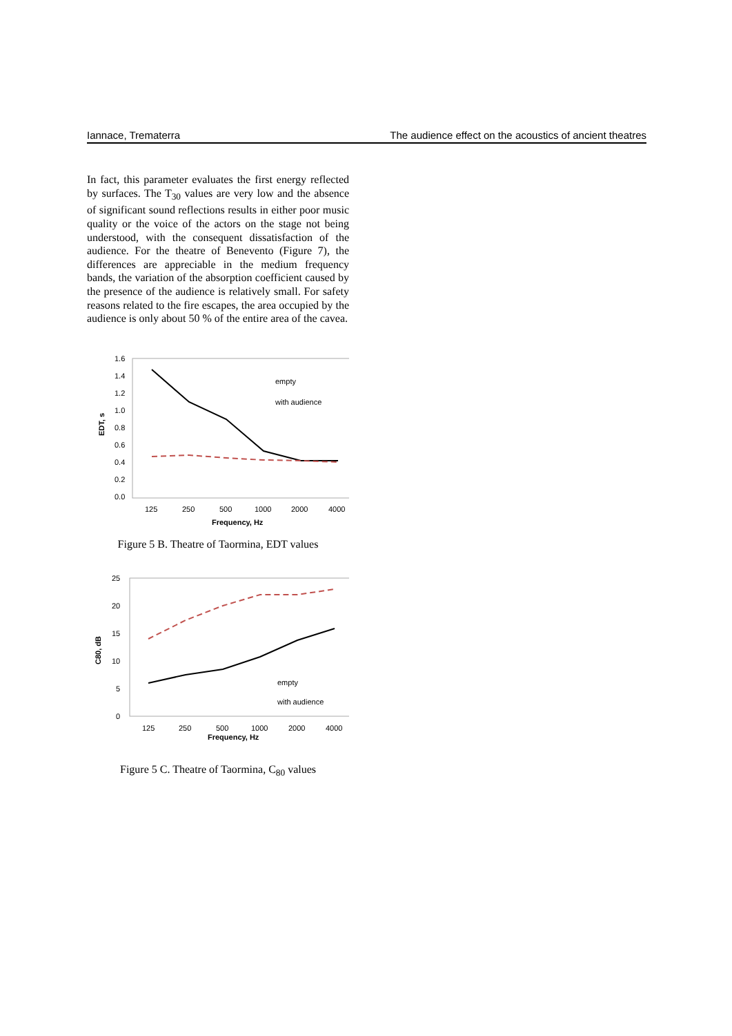Iannace, Trematerra The audience effect on the acoustics of ancient theatres
In fact, this parameter evaluates the first energy reflected by surfaces. The T<sub>30</sub> values are very low and the absence of significant sound reflections results in either poor music quality or the voice of the actors on the stage not being understood, with the consequent dissatisfaction of the audience. For the theatre of Benevento (Figure 7), the differences are appreciable in the medium frequency bands, the variation of the absorption coefficient caused by the presence of the audience is relatively small. For safety reasons related to the fire escapes, the area occupied by the audience is only about 50 % of the entire area of the cavea.
1.6
1.4
1.2
1.0
0.8
0.6
0.4
0.2
0.0
125
250
500
1000
2000
4000
Frequency, Hz
EDT, s
empty
with audience
Figure 5 B. Theatre of Taormina, EDT values
25
20
15
10
5
0
125
250
500
1000
2000
4000
Frequency, Hz
C80, dB
empty
with audience
Figure 5 C. Theatre of Taormina, C<sub>80</sub> values